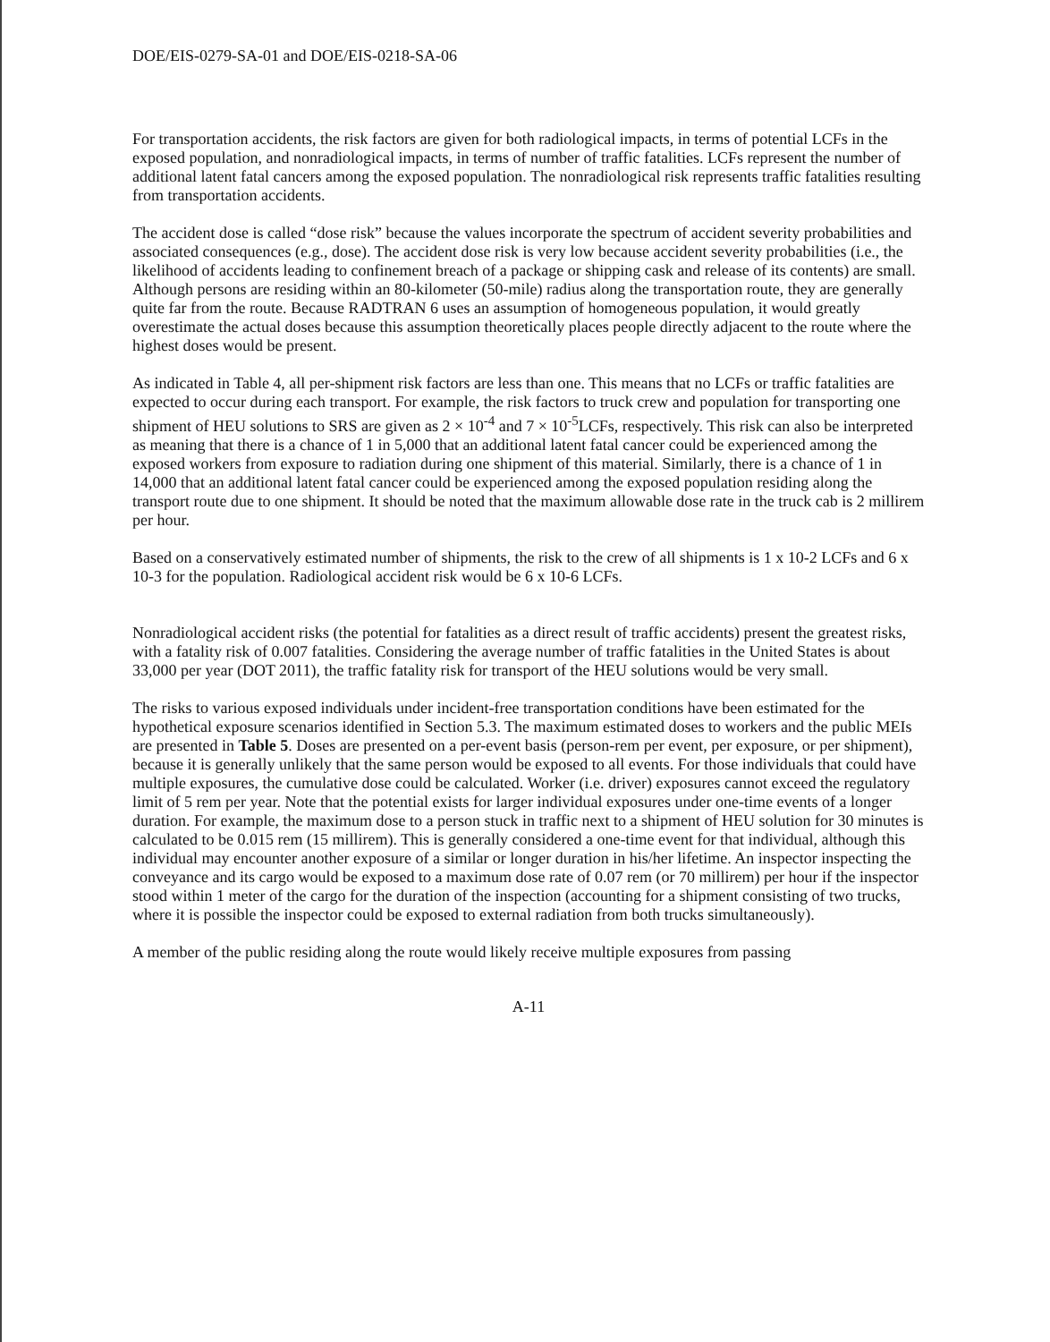DOE/EIS-0279-SA-01 and DOE/EIS-0218-SA-06
For transportation accidents, the risk factors are given for both radiological impacts, in terms of potential LCFs in the exposed population, and nonradiological impacts, in terms of number of traffic fatalities. LCFs represent the number of additional latent fatal cancers among the exposed population. The nonradiological risk represents traffic fatalities resulting from transportation accidents.
The accident dose is called “dose risk” because the values incorporate the spectrum of accident severity probabilities and associated consequences (e.g., dose). The accident dose risk is very low because accident severity probabilities (i.e., the likelihood of accidents leading to confinement breach of a package or shipping cask and release of its contents) are small. Although persons are residing within an 80-kilometer (50-mile) radius along the transportation route, they are generally quite far from the route. Because RADTRAN 6 uses an assumption of homogeneous population, it would greatly overestimate the actual doses because this assumption theoretically places people directly adjacent to the route where the highest doses would be present.
As indicated in Table 4, all per-shipment risk factors are less than one. This means that no LCFs or traffic fatalities are expected to occur during each transport. For example, the risk factors to truck crew and population for transporting one shipment of HEU solutions to SRS are given as 2 × 10<sup>-4</sup> and 7 × 10<sup>-5</sup>LCFs, respectively. This risk can also be interpreted as meaning that there is a chance of 1 in 5,000 that an additional latent fatal cancer could be experienced among the exposed workers from exposure to radiation during one shipment of this material. Similarly, there is a chance of 1 in 14,000 that an additional latent fatal cancer could be experienced among the exposed population residing along the transport route due to one shipment. It should be noted that the maximum allowable dose rate in the truck cab is 2 millirem per hour.
Based on a conservatively estimated number of shipments, the risk to the crew of all shipments is 1 x 10-2 LCFs and 6 x 10-3 for the population. Radiological accident risk would be 6 x 10-6 LCFs.
Nonradiological accident risks (the potential for fatalities as a direct result of traffic accidents) present the greatest risks, with a fatality risk of 0.007 fatalities. Considering the average number of traffic fatalities in the United States is about 33,000 per year (DOT 2011), the traffic fatality risk for transport of the HEU solutions would be very small.
The risks to various exposed individuals under incident-free transportation conditions have been estimated for the hypothetical exposure scenarios identified in Section 5.3. The maximum estimated doses to workers and the public MEIs are presented in Table 5. Doses are presented on a per-event basis (person-rem per event, per exposure, or per shipment), because it is generally unlikely that the same person would be exposed to all events. For those individuals that could have multiple exposures, the cumulative dose could be calculated. Worker (i.e. driver) exposures cannot exceed the regulatory limit of 5 rem per year. Note that the potential exists for larger individual exposures under one-time events of a longer duration. For example, the maximum dose to a person stuck in traffic next to a shipment of HEU solution for 30 minutes is calculated to be 0.015 rem (15 millirem). This is generally considered a one-time event for that individual, although this individual may encounter another exposure of a similar or longer duration in his/her lifetime. An inspector inspecting the conveyance and its cargo would be exposed to a maximum dose rate of 0.07 rem (or 70 millirem) per hour if the inspector stood within 1 meter of the cargo for the duration of the inspection (accounting for a shipment consisting of two trucks, where it is possible the inspector could be exposed to external radiation from both trucks simultaneously).
A member of the public residing along the route would likely receive multiple exposures from passing
A-11